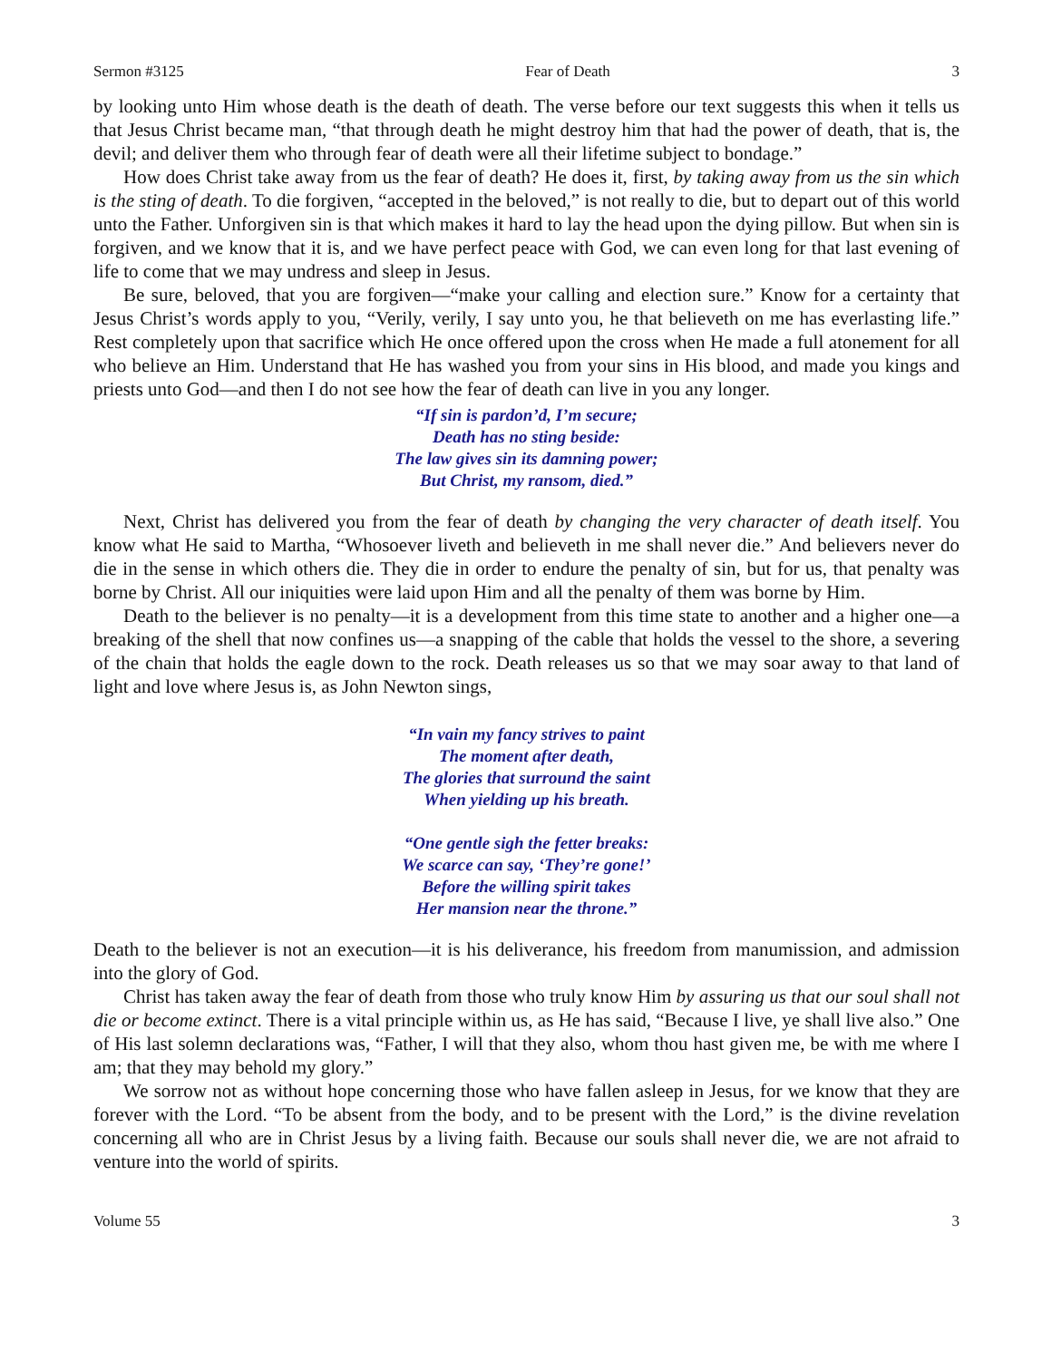Sermon #3125 Fear of Death 3
by looking unto Him whose death is the death of death. The verse before our text suggests this when it tells us that Jesus Christ became man, “that through death he might destroy him that had the power of death, that is, the devil; and deliver them who through fear of death were all their lifetime subject to bondage.”
How does Christ take away from us the fear of death? He does it, first, by taking away from us the sin which is the sting of death. To die forgiven, “accepted in the beloved,” is not really to die, but to depart out of this world unto the Father. Unforgiven sin is that which makes it hard to lay the head upon the dying pillow. But when sin is forgiven, and we know that it is, and we have perfect peace with God, we can even long for that last evening of life to come that we may undress and sleep in Jesus.
Be sure, beloved, that you are forgiven—“make your calling and election sure.” Know for a certainty that Jesus Christ’s words apply to you, “Verily, verily, I say unto you, he that believeth on me has everlasting life.” Rest completely upon that sacrifice which He once offered upon the cross when He made a full atonement for all who believe an Him. Understand that He has washed you from your sins in His blood, and made you kings and priests unto God—and then I do not see how the fear of death can live in you any longer.
“If sin is pardon’d, I’m secure;
Death has no sting beside:
The law gives sin its damning power;
But Christ, my ransom, died.”
Next, Christ has delivered you from the fear of death by changing the very character of death itself. You know what He said to Martha, “Whosoever liveth and believeth in me shall never die.” And believers never do die in the sense in which others die. They die in order to endure the penalty of sin, but for us, that penalty was borne by Christ. All our iniquities were laid upon Him and all the penalty of them was borne by Him.
Death to the believer is no penalty—it is a development from this time state to another and a higher one—a breaking of the shell that now confines us—a snapping of the cable that holds the vessel to the shore, a severing of the chain that holds the eagle down to the rock. Death releases us so that we may soar away to that land of light and love where Jesus is, as John Newton sings,
“In vain my fancy strives to paint
The moment after death,
The glories that surround the saint
When yielding up his breath.
“One gentle sigh the fetter breaks:
We scarce can say, ‘They’re gone!’
Before the willing spirit takes
Her mansion near the throne.”
Death to the believer is not an execution—it is his deliverance, his freedom from manumission, and admission into the glory of God.
Christ has taken away the fear of death from those who truly know Him by assuring us that our soul shall not die or become extinct. There is a vital principle within us, as He has said, “Because I live, ye shall live also.” One of His last solemn declarations was, “Father, I will that they also, whom thou hast given me, be with me where I am; that they may behold my glory.”
We sorrow not as without hope concerning those who have fallen asleep in Jesus, for we know that they are forever with the Lord. “To be absent from the body, and to be present with the Lord,” is the divine revelation concerning all who are in Christ Jesus by a living faith. Because our souls shall never die, we are not afraid to venture into the world of spirits.
Volume 55 3